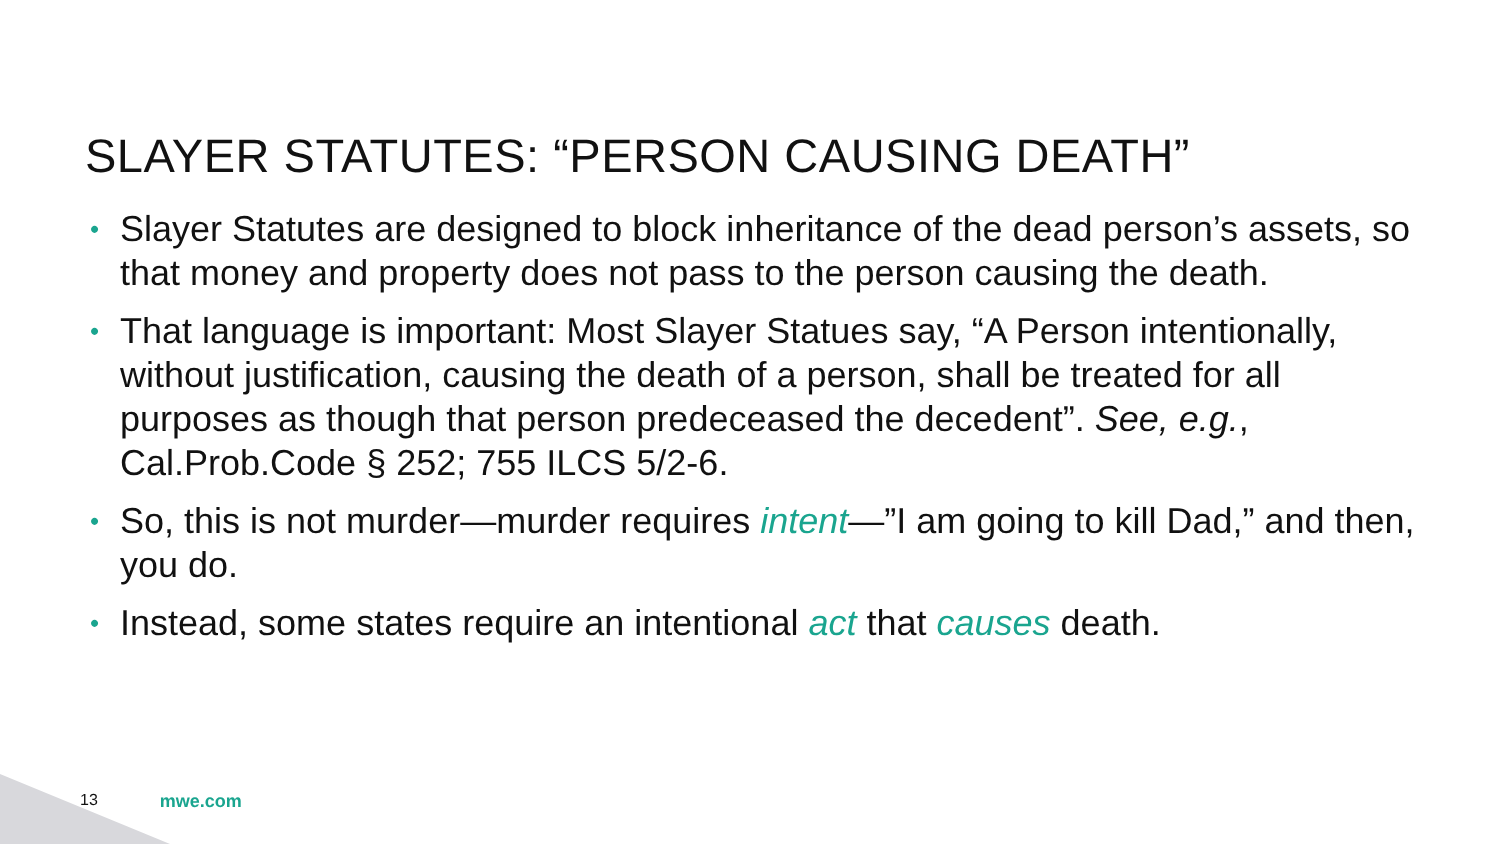SLAYER STATUTES: “PERSON CAUSING DEATH”
• Slayer Statutes are designed to block inheritance of the dead person’s assets, so that money and property does not pass to the person causing the death.
• That language is important: Most Slayer Statues say, “A Person intentionally, without justification, causing the death of a person, shall be treated for all purposes as though that person predeceased the decedent”. See, e.g., Cal.Prob.Code § 252; 755 ILCS 5/2-6.
• So, this is not murder—murder requires intent—”I am going to kill Dad,” and then, you do.
• Instead, some states require an intentional act that causes death.
13 mwe.com